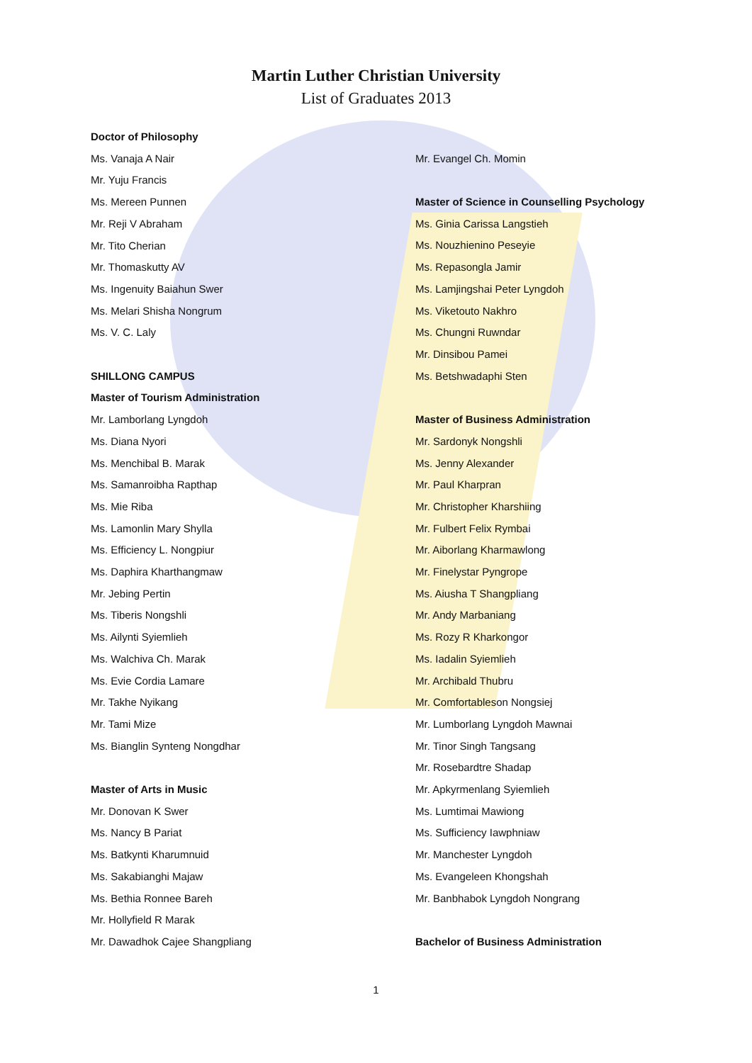Martin Luther Christian University
List of Graduates 2013
Doctor of Philosophy
Ms. Vanaja A Nair
Mr. Yuju Francis
Ms. Mereen Punnen
Mr. Reji V Abraham
Mr. Tito Cherian
Mr. Thomaskutty AV
Ms. Ingenuity Baiahun Swer
Ms. Melari Shisha Nongrum
Ms. V. C. Laly
SHILLONG CAMPUS
Master of Tourism Administration
Mr. Lamborlang Lyngdoh
Ms. Diana Nyori
Ms. Menchibal B. Marak
Ms. Samanroibha Rapthap
Ms. Mie Riba
Ms. Lamonlin Mary Shylla
Ms. Efficiency L. Nongpiur
Ms. Daphira Kharthangmaw
Mr. Jebing Pertin
Ms. Tiberis Nongshli
Ms. Ailynti Syiemlieh
Ms. Walchiva Ch. Marak
Ms. Evie Cordia Lamare
Mr. Takhe Nyikang
Mr. Tami Mize
Ms. Bianglin Synteng Nongdhar
Master of Arts in Music
Mr. Donovan K Swer
Ms. Nancy B Pariat
Ms. Batkynti Kharumnuid
Ms. Sakabianghi Majaw
Ms. Bethia Ronnee Bareh
Mr. Hollyfield R Marak
Mr. Dawadhok Cajee Shangpliang
Mr. Evangel Ch. Momin
Master of Science in Counselling Psychology
Ms. Ginia Carissa Langstieh
Ms. Nouzhienino Peseyie
Ms. Repasongla Jamir
Ms. Lamjingshai Peter Lyngdoh
Ms. Viketouto Nakhro
Ms. Chungni Ruwndar
Mr. Dinsibou Pamei
Ms. Betshwadaphi Sten
Master of Business Administration
Mr. Sardonyk Nongshli
Ms. Jenny Alexander
Mr. Paul Kharpran
Mr. Christopher Kharshiing
Mr. Fulbert Felix Rymbai
Mr. Aiborlang Kharmawlong
Mr. Finelystar Pyngrope
Ms. Aiusha T Shangpliang
Mr. Andy Marbaniang
Ms. Rozy R Kharkongor
Ms. Iadalin Syiemlieh
Mr. Archibald Thubru
Mr. Comfortableson Nongsiej
Mr. Lumborlang Lyngdoh Mawnai
Mr. Tinor Singh Tangsang
Mr. Rosebardtre Shadap
Mr. Apkyrmenlang Syiemlieh
Ms. Lumtimai Mawiong
Ms. Sufficiency Iawphniaw
Mr. Manchester Lyngdoh
Ms. Evangeleen Khongshah
Mr. Banbhabok Lyngdoh Nongrang
Bachelor of Business Administration
1